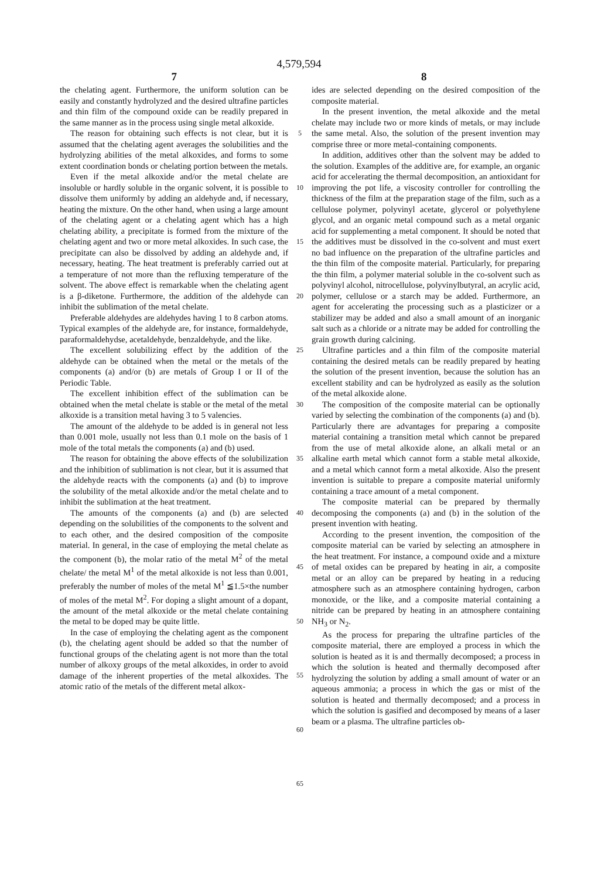4,579,594
7 8
the chelating agent. Furthermore, the uniform solution can be easily and constantly hydrolyzed and the desired ultrafine particles and thin film of the compound oxide can be readily prepared in the same manner as in the process using single metal alkoxide.
The reason for obtaining such effects is not clear, but it is assumed that the chelating agent averages the solubilities and the hydrolyzing abilities of the metal alkoxides, and forms to some extent coordination bonds or chelating portion between the metals.
Even if the metal alkoxide and/or the metal chelate are insoluble or hardly soluble in the organic solvent, it is possible to dissolve them uniformly by adding an aldehyde and, if necessary, heating the mixture. On the other hand, when using a large amount of the chelating agent or a chelating agent which has a high chelating ability, a precipitate is formed from the mixture of the chelating agent and two or more metal alkoxides. In such case, the precipitate can also be dissolved by adding an aldehyde and, if necessary, heating. The heat treatment is preferably carried out at a temperature of not more than the refluxing temperature of the solvent. The above effect is remarkable when the chelating agent is a β-diketone. Furthermore, the addition of the aldehyde can inhibit the sublimation of the metal chelate.
Preferable aldehydes are aldehydes having 1 to 8 carbon atoms. Typical examples of the aldehyde are, for instance, formaldehyde, paraformaldehydse, acetaldehyde, benzaldehyde, and the like.
The excellent solubilizing effect by the addition of the aldehyde can be obtained when the metal or the metals of the components (a) and/or (b) are metals of Group I or II of the Periodic Table.
The excellent inhibition effect of the sublimation can be obtained when the metal chelate is stable or the metal of the metal alkoxide is a transition metal having 3 to 5 valencies.
The amount of the aldehyde to be added is in general not less than 0.001 mole, usually not less than 0.1 mole on the basis of 1 mole of the total metals the components (a) and (b) used.
The reason for obtaining the above effects of the solubilization and the inhibition of sublimation is not clear, but it is assumed that the aldehyde reacts with the components (a) and (b) to improve the solubility of the metal alkoxide and/or the metal chelate and to inhibit the sublimation at the heat treatment.
The amounts of the components (a) and (b) are selected depending on the solubilities of the components to the solvent and to each other, and the desired composition of the composite material. In general, in the case of employing the metal chelate as the component (b), the molar ratio of the metal M<sup>2</sup> of the metal chelate/ the metal M<sup>1</sup> of the metal alkoxide is not less than 0.001, preferably the number of moles of the metal M<sup>1</sup> ≦1.5×the number of moles of the metal M<sup>2</sup>. For doping a slight amount of a dopant, the amount of the metal alkoxide or the metal chelate containing the metal to be doped may be quite little.
In the case of employing the chelating agent as the component (b), the chelating agent should be added so that the number of functional groups of the chelating agent is not more than the total number of alkoxy groups of the metal alkoxides, in order to avoid damage of the inherent properties of the metal alkoxides. The atomic ratio of the metals of the different metal alkox-
5
10
15
20
25
30
35
40
45
50
55
60
65
ides are selected depending on the desired composition of the composite material.
In the present invention, the metal alkoxide and the metal chelate may include two or more kinds of metals, or may include the same metal. Also, the solution of the present invention may comprise three or more metal-containing components.
In addition, additives other than the solvent may be added to the solution. Examples of the additive are, for example, an organic acid for accelerating the thermal decomposition, an antioxidant for improving the pot life, a viscosity controller for controlling the thickness of the film at the preparation stage of the film, such as a cellulose polymer, polyvinyl acetate, glycerol or polyethylene glycol, and an organic metal compound such as a metal organic acid for supplementing a metal component. It should be noted that the additives must be dissolved in the co-solvent and must exert no bad influence on the preparation of the ultrafine particles and the thin film of the composite material. Particularly, for preparing the thin film, a polymer material soluble in the co-solvent such as polyvinyl alcohol, nitrocellulose, polyvinylbutyral, an acrylic acid, polymer, cellulose or a starch may be added. Furthermore, an agent for accelerating the processing such as a plasticizer or a stabilizer may be added and also a small amount of an inorganic salt such as a chloride or a nitrate may be added for controlling the grain growth during calcining.
Ultrafine particles and a thin film of the composite material containing the desired metals can be readily prepared by heating the solution of the present invention, because the solution has an excellent stability and can be hydrolyzed as easily as the solution of the metal alkoxide alone.
The composition of the composite material can be optionally varied by selecting the combination of the components (a) and (b). Particularly there are advantages for preparing a composite material containing a transition metal which cannot be prepared from the use of metal alkoxide alone, an alkali metal or an alkaline earth metal which cannot form a stable metal alkoxide, and a metal which cannot form a metal alkoxide. Also the present invention is suitable to prepare a composite material uniformly containing a trace amount of a metal component.
The composite material can be prepared by thermally decomposing the components (a) and (b) in the solution of the present invention with heating.
According to the present invention, the composition of the composite material can be varied by selecting an atmosphere in the heat treatment. For instance, a compound oxide and a mixture of metal oxides can be prepared by heating in air, a composite metal or an alloy can be prepared by heating in a reducing atmosphere such as an atmosphere containing hydrogen, carbon monoxide, or the like, and a composite material containing a nitride can be prepared by heating in an atmosphere containing NH<sub>3</sub> or N<sub>2</sub>.
As the process for preparing the ultrafine particles of the composite material, there are employed a process in which the solution is heated as it is and thermally decomposed; a process in which the solution is heated and thermally decomposed after hydrolyzing the solution by adding a small amount of water or an aqueous ammonia; a process in which the gas or mist of the solution is heated and thermally decomposed; and a process in which the solution is gasified and decomposed by means of a laser beam or a plasma. The ultrafine particles ob-